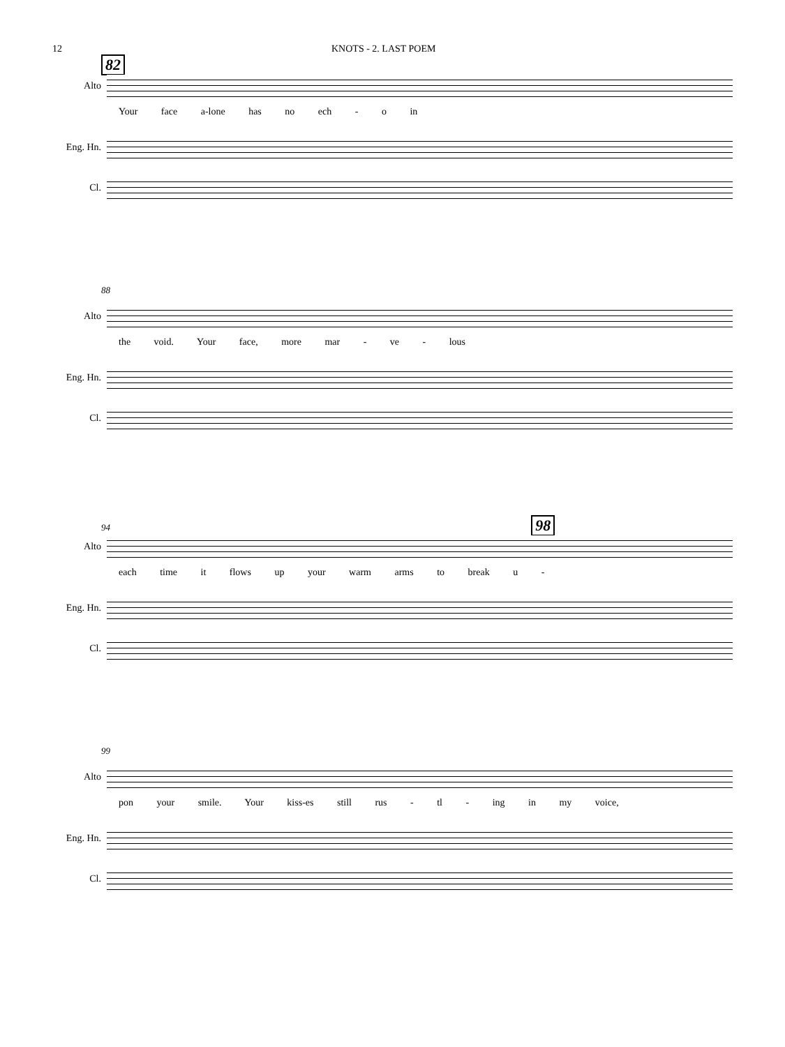12 KNOTS - 2. LAST POEM
82
Alto
Your face a-lone has no ech - o in
Eng. Hn.
Cl.
88
Alto
the void. Your face, more mar - ve - lous
Eng. Hn.
Cl.
94 98
Alto
each time it flows up your warm arms to break u -
Eng. Hn.
Cl.
99
Alto
pon your smile. Your kiss-es still rus - tl - ing in my voice,
Eng. Hn.
Cl.